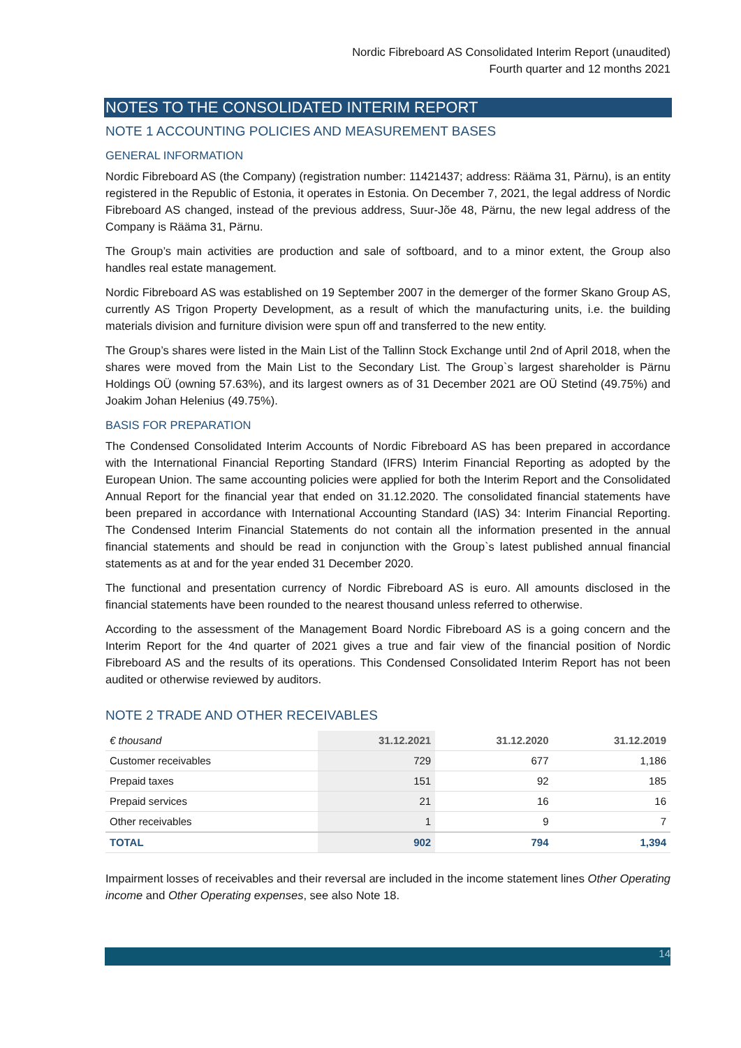Nordic Fibreboard AS Consolidated Interim Report (unaudited)
Fourth quarter and 12 months 2021
NOTES TO THE CONSOLIDATED INTERIM REPORT
NOTE 1 ACCOUNTING POLICIES AND MEASUREMENT BASES
GENERAL INFORMATION
Nordic Fibreboard AS (the Company) (registration number: 11421437; address: Rääma 31, Pärnu), is an entity registered in the Republic of Estonia, it operates in Estonia. On December 7, 2021, the legal address of Nordic Fibreboard AS changed, instead of the previous address, Suur-Jõe 48, Pärnu, the new legal address of the Company is Rääma 31, Pärnu.
The Group’s main activities are production and sale of softboard, and to a minor extent, the Group also handles real estate management.
Nordic Fibreboard AS was established on 19 September 2007 in the demerger of the former Skano Group AS, currently AS Trigon Property Development, as a result of which the manufacturing units, i.e. the building materials division and furniture division were spun off and transferred to the new entity.
The Group’s shares were listed in the Main List of the Tallinn Stock Exchange until 2nd of April 2018, when the shares were moved from the Main List to the Secondary List. The Group`s largest shareholder is Pärnu Holdings OÜ (owning 57.63%), and its largest owners as of 31 December 2021 are OÜ Stetind (49.75%) and Joakim Johan Helenius (49.75%).
BASIS FOR PREPARATION
The Condensed Consolidated Interim Accounts of Nordic Fibreboard AS has been prepared in accordance with the International Financial Reporting Standard (IFRS) Interim Financial Reporting as adopted by the European Union. The same accounting policies were applied for both the Interim Report and the Consolidated Annual Report for the financial year that ended on 31.12.2020. The consolidated financial statements have been prepared in accordance with International Accounting Standard (IAS) 34: Interim Financial Reporting. The Condensed Interim Financial Statements do not contain all the information presented in the annual financial statements and should be read in conjunction with the Group`s latest published annual financial statements as at and for the year ended 31 December 2020.
The functional and presentation currency of Nordic Fibreboard AS is euro. All amounts disclosed in the financial statements have been rounded to the nearest thousand unless referred to otherwise.
According to the assessment of the Management Board Nordic Fibreboard AS is a going concern and the Interim Report for the 4nd quarter of 2021 gives a true and fair view of the financial position of Nordic Fibreboard AS and the results of its operations. This Condensed Consolidated Interim Report has not been audited or otherwise reviewed by auditors.
NOTE 2 TRADE AND OTHER RECEIVABLES
| € thousand | 31.12.2021 | 31.12.2020 | 31.12.2019 |
| --- | --- | --- | --- |
| Customer receivables | 729 | 677 | 1,186 |
| Prepaid taxes | 151 | 92 | 185 |
| Prepaid services | 21 | 16 | 16 |
| Other receivables | 1 | 9 | 7 |
| TOTAL | 902 | 794 | 1,394 |
Impairment losses of receivables and their reversal are included in the income statement lines Other Operating income and Other Operating expenses, see also Note 18.
14